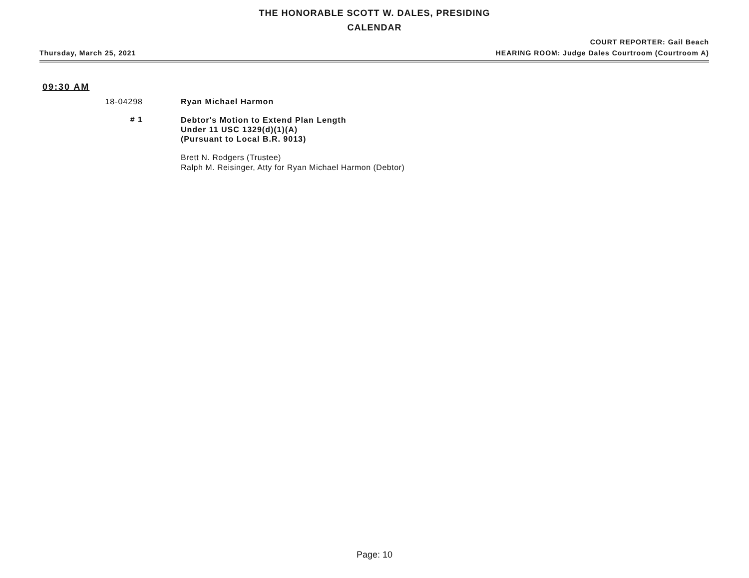THE HONORABLE SCOTT W. DALES, PRESIDING
CALENDAR
COURT REPORTER: Gail Beach
Thursday, March 25, 2021 HEARING ROOM: Judge Dales Courtroom (Courtroom A)
09:30 AM
18-04298 Ryan Michael Harmon
# 1
Debtor's Motion to Extend Plan Length
Under 11 USC 1329(d)(1)(A)
(Pursuant to Local B.R. 9013)
Brett N. Rodgers (Trustee)
Ralph M. Reisinger, Atty for Ryan Michael Harmon (Debtor)
Page: 10